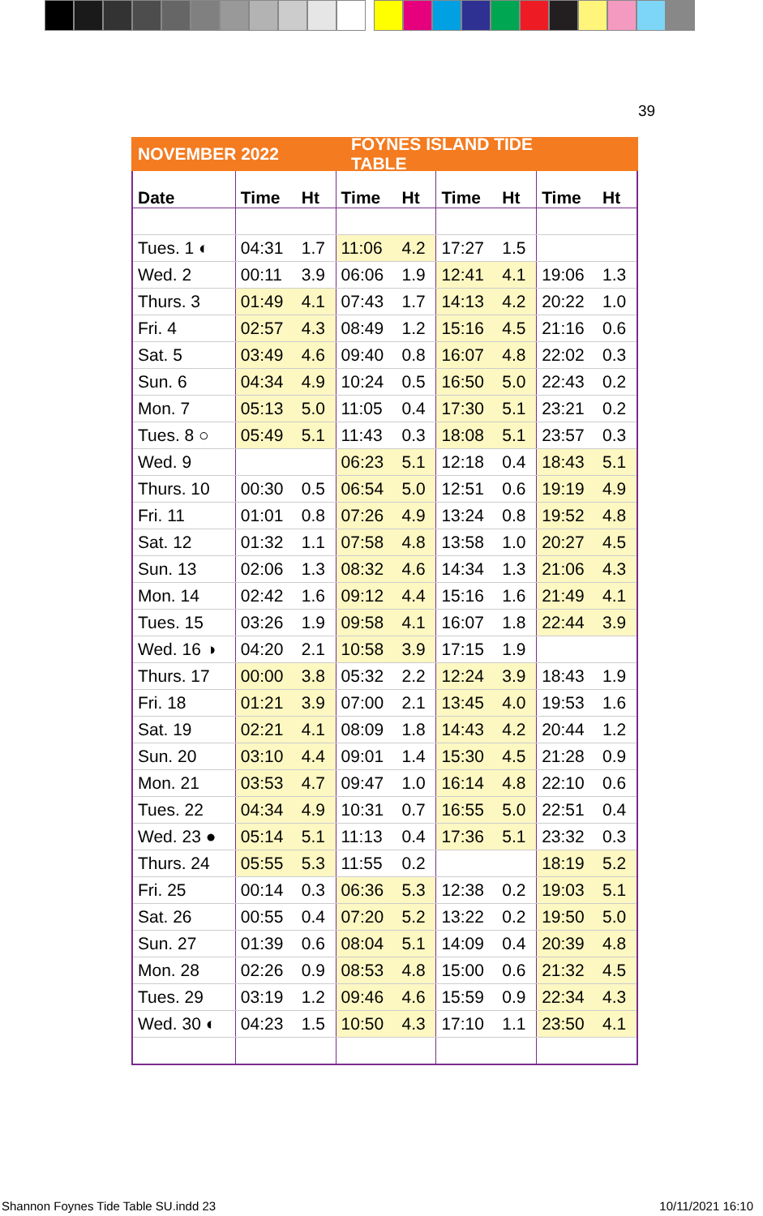39
NOVEMBER 2022 FOYNES ISLAND TIDE TABLE
| Date | Time | Ht | Time | Ht | Time | Ht | Time | Ht |
| --- | --- | --- | --- | --- | --- | --- | --- | --- |
| Tues. 1 ◐ | 04:31 | 1.7 | 11:06 | 4.2 | 17:27 | 1.5 | | |
| Wed. 2 | 00:11 | 3.9 | 06:06 | 1.9 | 12:41 | 4.1 | 19:06 | 1.3 |
| Thurs. 3 | 01:49 | 4.1 | 07:43 | 1.7 | 14:13 | 4.2 | 20:22 | 1.0 |
| Fri. 4 | 02:57 | 4.3 | 08:49 | 1.2 | 15:16 | 4.5 | 21:16 | 0.6 |
| Sat. 5 | 03:49 | 4.6 | 09:40 | 0.8 | 16:07 | 4.8 | 22:02 | 0.3 |
| Sun. 6 | 04:34 | 4.9 | 10:24 | 0.5 | 16:50 | 5.0 | 22:43 | 0.2 |
| Mon. 7 | 05:13 | 5.0 | 11:05 | 0.4 | 17:30 | 5.1 | 23:21 | 0.2 |
| Tues. 8 ○ | 05:49 | 5.1 | 11:43 | 0.3 | 18:08 | 5.1 | 23:57 | 0.3 |
| Wed. 9 | | | 06:23 | 5.1 | 12:18 | 0.4 | 18:43 | 5.1 |
| Thurs. 10 | 00:30 | 0.5 | 06:54 | 5.0 | 12:51 | 0.6 | 19:19 | 4.9 |
| Fri. 11 | 01:01 | 0.8 | 07:26 | 4.9 | 13:24 | 0.8 | 19:52 | 4.8 |
| Sat. 12 | 01:32 | 1.1 | 07:58 | 4.8 | 13:58 | 1.0 | 20:27 | 4.5 |
| Sun. 13 | 02:06 | 1.3 | 08:32 | 4.6 | 14:34 | 1.3 | 21:06 | 4.3 |
| Mon. 14 | 02:42 | 1.6 | 09:12 | 4.4 | 15:16 | 1.6 | 21:49 | 4.1 |
| Tues. 15 | 03:26 | 1.9 | 09:58 | 4.1 | 16:07 | 1.8 | 22:44 | 3.9 |
| Wed. 16 ◑ | 04:20 | 2.1 | 10:58 | 3.9 | 17:15 | 1.9 | | |
| Thurs. 17 | 00:00 | 3.8 | 05:32 | 2.2 | 12:24 | 3.9 | 18:43 | 1.9 |
| Fri. 18 | 01:21 | 3.9 | 07:00 | 2.1 | 13:45 | 4.0 | 19:53 | 1.6 |
| Sat. 19 | 02:21 | 4.1 | 08:09 | 1.8 | 14:43 | 4.2 | 20:44 | 1.2 |
| Sun. 20 | 03:10 | 4.4 | 09:01 | 1.4 | 15:30 | 4.5 | 21:28 | 0.9 |
| Mon. 21 | 03:53 | 4.7 | 09:47 | 1.0 | 16:14 | 4.8 | 22:10 | 0.6 |
| Tues. 22 | 04:34 | 4.9 | 10:31 | 0.7 | 16:55 | 5.0 | 22:51 | 0.4 |
| Wed. 23 ● | 05:14 | 5.1 | 11:13 | 0.4 | 17:36 | 5.1 | 23:32 | 0.3 |
| Thurs. 24 | 05:55 | 5.3 | 11:55 | 0.2 | | | 18:19 | 5.2 |
| Fri. 25 | 00:14 | 0.3 | 06:36 | 5.3 | 12:38 | 0.2 | 19:03 | 5.1 |
| Sat. 26 | 00:55 | 0.4 | 07:20 | 5.2 | 13:22 | 0.2 | 19:50 | 5.0 |
| Sun. 27 | 01:39 | 0.6 | 08:04 | 5.1 | 14:09 | 0.4 | 20:39 | 4.8 |
| Mon. 28 | 02:26 | 0.9 | 08:53 | 4.8 | 15:00 | 0.6 | 21:32 | 4.5 |
| Tues. 29 | 03:19 | 1.2 | 09:46 | 4.6 | 15:59 | 0.9 | 22:34 | 4.3 |
| Wed. 30 ◐ | 04:23 | 1.5 | 10:50 | 4.3 | 17:10 | 1.1 | 23:50 | 4.1 |
Shannon Foynes Tide Table SU.indd 23
10/11/2021 16:10